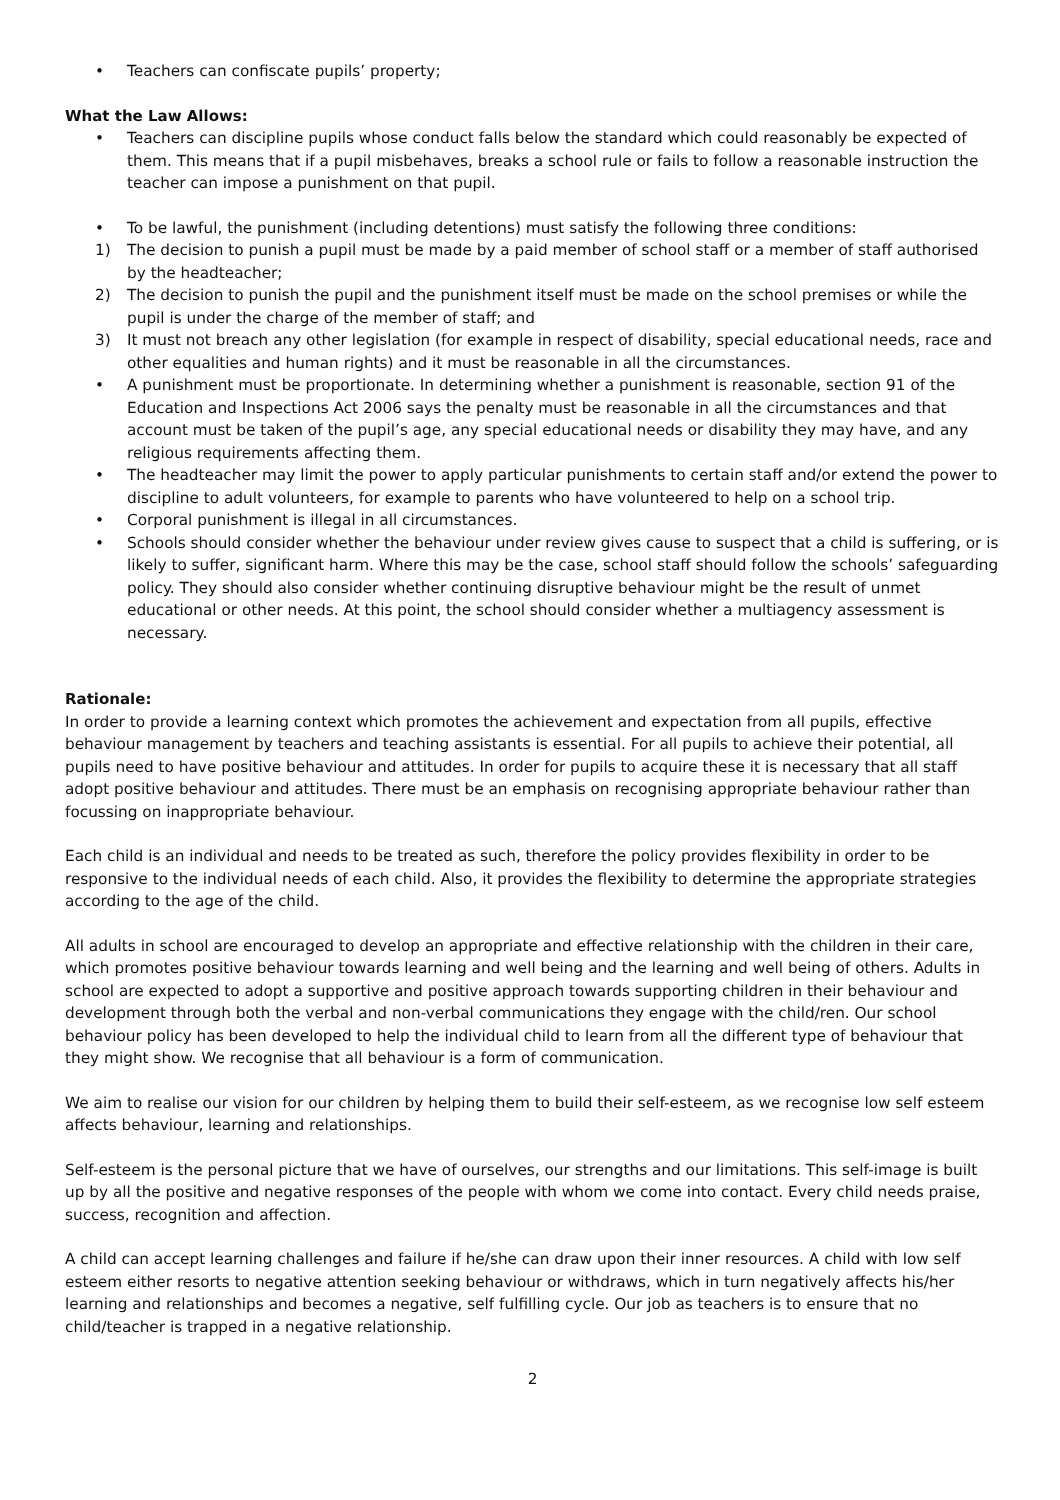• Teachers can confiscate pupils’ property;
What the Law Allows:
• Teachers can discipline pupils whose conduct falls below the standard which could reasonably be expected of them. This means that if a pupil misbehaves, breaks a school rule or fails to follow a reasonable instruction the teacher can impose a punishment on that pupil.
• To be lawful, the punishment (including detentions) must satisfy the following three conditions:
1) The decision to punish a pupil must be made by a paid member of school staff or a member of staff authorised by the headteacher;
2) The decision to punish the pupil and the punishment itself must be made on the school premises or while the pupil is under the charge of the member of staff; and
3) It must not breach any other legislation (for example in respect of disability, special educational needs, race and other equalities and human rights) and it must be reasonable in all the circumstances.
• A punishment must be proportionate. In determining whether a punishment is reasonable, section 91 of the Education and Inspections Act 2006 says the penalty must be reasonable in all the circumstances and that account must be taken of the pupil’s age, any special educational needs or disability they may have, and any religious requirements affecting them.
• The headteacher may limit the power to apply particular punishments to certain staff and/or extend the power to discipline to adult volunteers, for example to parents who have volunteered to help on a school trip.
• Corporal punishment is illegal in all circumstances.
• Schools should consider whether the behaviour under review gives cause to suspect that a child is suffering, or is likely to suffer, significant harm. Where this may be the case, school staff should follow the schools’ safeguarding policy. They should also consider whether continuing disruptive behaviour might be the result of unmet educational or other needs. At this point, the school should consider whether a multiagency assessment is necessary.
Rationale:
In order to provide a learning context which promotes the achievement and expectation from all pupils, effective behaviour management by teachers and teaching assistants is essential. For all pupils to achieve their potential, all pupils need to have positive behaviour and attitudes. In order for pupils to acquire these it is necessary that all staff adopt positive behaviour and attitudes. There must be an emphasis on recognising appropriate behaviour rather than focussing on inappropriate behaviour.
Each child is an individual and needs to be treated as such, therefore the policy provides flexibility in order to be responsive to the individual needs of each child. Also, it provides the flexibility to determine the appropriate strategies according to the age of the child.
All adults in school are encouraged to develop an appropriate and effective relationship with the children in their care, which promotes positive behaviour towards learning and well being and the learning and well being of others. Adults in school are expected to adopt a supportive and positive approach towards supporting children in their behaviour and development through both the verbal and non-verbal communications they engage with the child/ren. Our school behaviour policy has been developed to help the individual child to learn from all the different type of behaviour that they might show. We recognise that all behaviour is a form of communication.
We aim to realise our vision for our children by helping them to build their self-esteem, as we recognise low self esteem affects behaviour, learning and relationships.
Self-esteem is the personal picture that we have of ourselves, our strengths and our limitations. This self-image is built up by all the positive and negative responses of the people with whom we come into contact. Every child needs praise, success, recognition and affection.
A child can accept learning challenges and failure if he/she can draw upon their inner resources. A child with low self esteem either resorts to negative attention seeking behaviour or withdraws, which in turn negatively affects his/her learning and relationships and becomes a negative, self fulfilling cycle. Our job as teachers is to ensure that no child/teacher is trapped in a negative relationship.
2